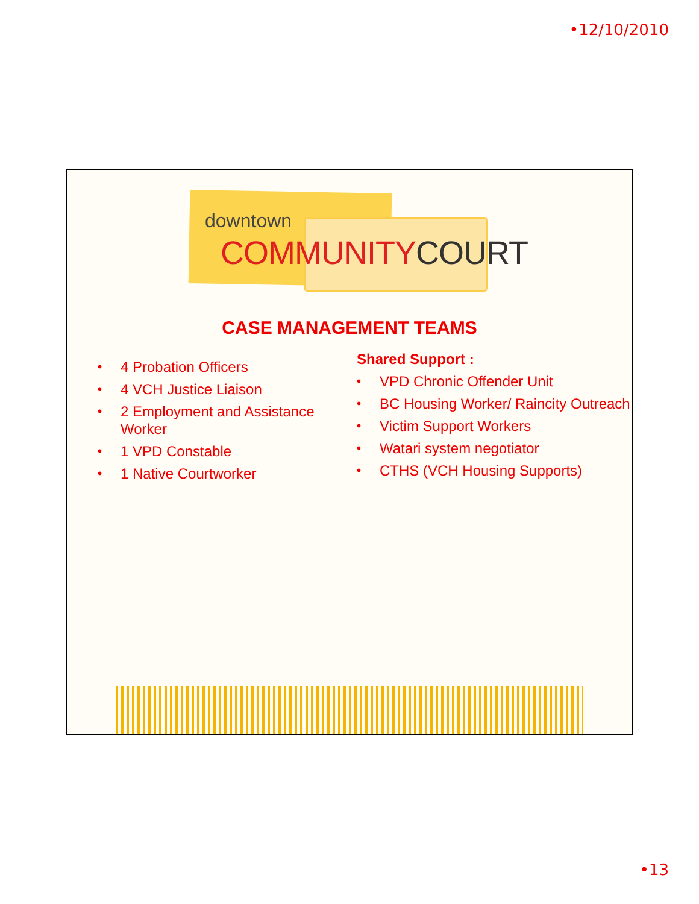•12/10/2010
downtown
COMMUNITYCOURT
CASE MANAGEMENT TEAMS
• 4 Probation Officers
• 4 VCH Justice Liaison
• 2 Employment and Assistance Worker
• 1 VPD Constable
• 1 Native Courtworker
Shared Support :
• VPD Chronic Offender Unit
• BC Housing Worker/ Raincity Outreach
• Victim Support Workers
• Watari system negotiator
• CTHS (VCH Housing Supports)
•13